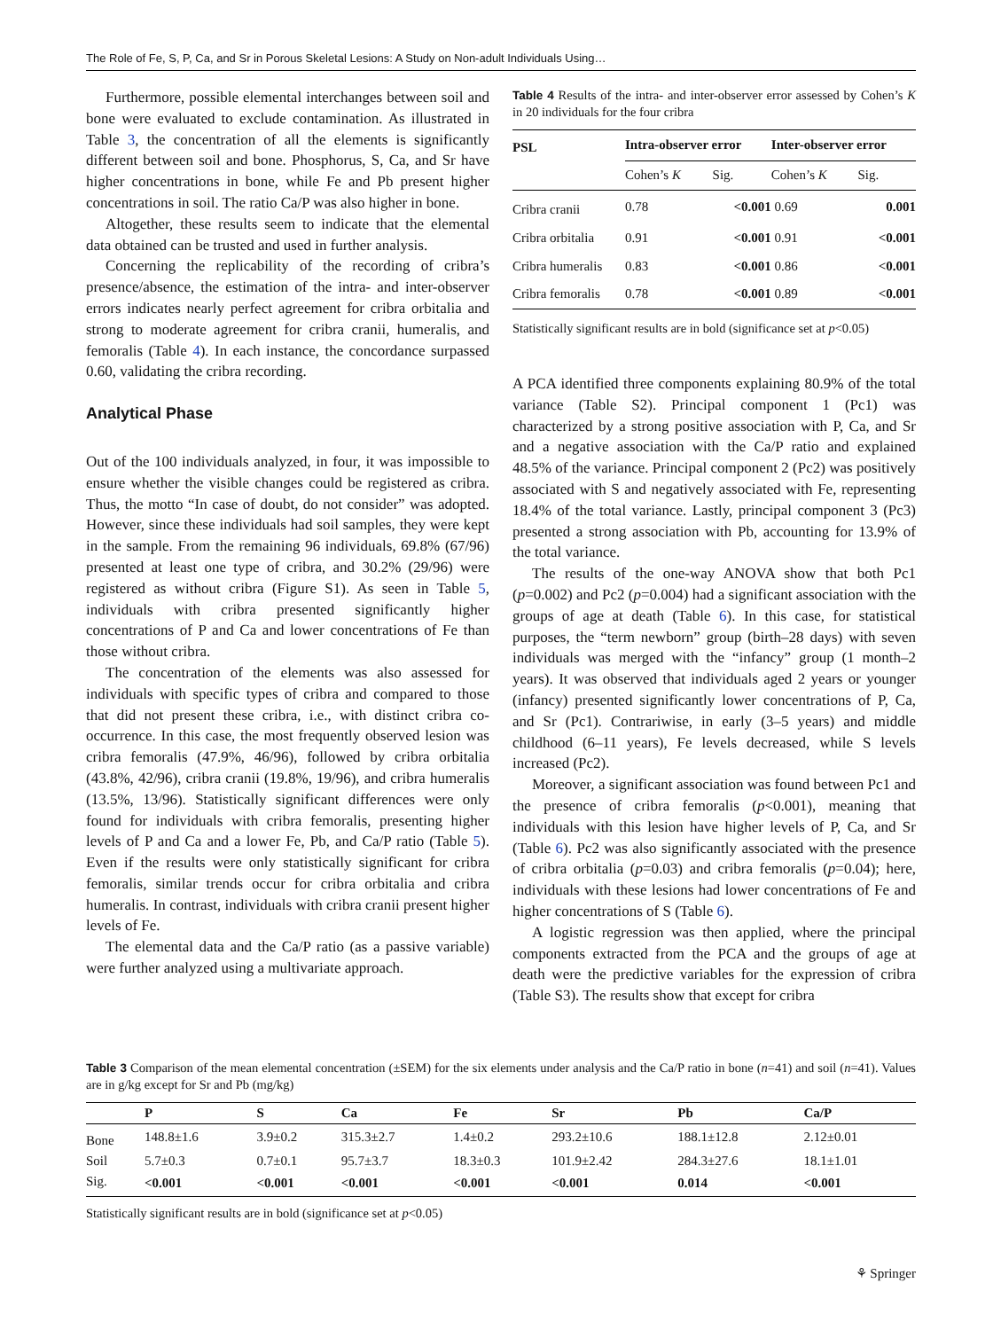The Role of Fe, S, P, Ca, and Sr in Porous Skeletal Lesions: A Study on Non-adult Individuals Using…
Furthermore, possible elemental interchanges between soil and bone were evaluated to exclude contamination. As illustrated in Table 3, the concentration of all the elements is significantly different between soil and bone. Phosphorus, S, Ca, and Sr have higher concentrations in bone, while Fe and Pb present higher concentrations in soil. The ratio Ca/P was also higher in bone.
Altogether, these results seem to indicate that the elemental data obtained can be trusted and used in further analysis.
Concerning the replicability of the recording of cribra’s presence/absence, the estimation of the intra- and inter-observer errors indicates nearly perfect agreement for cribra orbitalia and strong to moderate agreement for cribra cranii, humeralis, and femoralis (Table 4). In each instance, the concordance surpassed 0.60, validating the cribra recording.
Analytical Phase
Out of the 100 individuals analyzed, in four, it was impossible to ensure whether the visible changes could be registered as cribra. Thus, the motto “In case of doubt, do not consider” was adopted. However, since these individuals had soil samples, they were kept in the sample. From the remaining 96 individuals, 69.8% (67/96) presented at least one type of cribra, and 30.2% (29/96) were registered as without cribra (Figure S1). As seen in Table 5, individuals with cribra presented significantly higher concentrations of P and Ca and lower concentrations of Fe than those without cribra.
The concentration of the elements was also assessed for individuals with specific types of cribra and compared to those that did not present these cribra, i.e., with distinct cribra co-occurrence. In this case, the most frequently observed lesion was cribra femoralis (47.9%, 46/96), followed by cribra orbitalia (43.8%, 42/96), cribra cranii (19.8%, 19/96), and cribra humeralis (13.5%, 13/96). Statistically significant differences were only found for individuals with cribra femoralis, presenting higher levels of P and Ca and a lower Fe, Pb, and Ca/P ratio (Table 5). Even if the results were only statistically significant for cribra femoralis, similar trends occur for cribra orbitalia and cribra humeralis. In contrast, individuals with cribra cranii present higher levels of Fe.
The elemental data and the Ca/P ratio (as a passive variable) were further analyzed using a multivariate approach.
Table 4 Results of the intra- and inter-observer error assessed by Cohen’s K in 20 individuals for the four cribra
| PSL | Intra-observer error | | Inter-observer error | |
| --- | --- | --- | --- | --- |
| | Cohen’s K | Sig. | Cohen’s K | Sig. |
| Cribra cranii | 0.78 | <0.001 | 0.69 | 0.001 |
| Cribra orbitalia | 0.91 | <0.001 | 0.91 | <0.001 |
| Cribra humeralis | 0.83 | <0.001 | 0.86 | <0.001 |
| Cribra femoralis | 0.78 | <0.001 | 0.89 | <0.001 |
Statistically significant results are in bold (significance set at p<0.05)
A PCA identified three components explaining 80.9% of the total variance (Table S2). Principal component 1 (Pc1) was characterized by a strong positive association with P, Ca, and Sr and a negative association with the Ca/P ratio and explained 48.5% of the variance. Principal component 2 (Pc2) was positively associated with S and negatively associated with Fe, representing 18.4% of the total variance. Lastly, principal component 3 (Pc3) presented a strong association with Pb, accounting for 13.9% of the total variance.
The results of the one-way ANOVA show that both Pc1 (p=0.002) and Pc2 (p=0.004) had a significant association with the groups of age at death (Table 6). In this case, for statistical purposes, the “term newborn” group (birth–28 days) with seven individuals was merged with the “infancy” group (1 month–2 years). It was observed that individuals aged 2 years or younger (infancy) presented significantly lower concentrations of P, Ca, and Sr (Pc1). Contrariwise, in early (3–5 years) and middle childhood (6–11 years), Fe levels decreased, while S levels increased (Pc2).
Moreover, a significant association was found between Pc1 and the presence of cribra femoralis (p<0.001), meaning that individuals with this lesion have higher levels of P, Ca, and Sr (Table 6). Pc2 was also significantly associated with the presence of cribra orbitalia (p=0.03) and cribra femoralis (p=0.04); here, individuals with these lesions had lower concentrations of Fe and higher concentrations of S (Table 6).
A logistic regression was then applied, where the principal components extracted from the PCA and the groups of age at death were the predictive variables for the expression of cribra (Table S3). The results show that except for cribra
Table 3 Comparison of the mean elemental concentration (±SEM) for the six elements under analysis and the Ca/P ratio in bone (n=41) and soil (n=41). Values are in g/kg except for Sr and Pb (mg/kg)
| | P | S | Ca | Fe | Sr | Pb | Ca/P |
| --- | --- | --- | --- | --- | --- | --- | --- |
| Bone | 148.8±1.6 | 3.9±0.2 | 315.3±2.7 | 1.4±0.2 | 293.2±10.6 | 188.1±12.8 | 2.12±0.01 |
| Soil | 5.7±0.3 | 0.7±0.1 | 95.7±3.7 | 18.3±0.3 | 101.9±2.42 | 284.3±27.6 | 18.1±1.01 |
| Sig. | <0.001 | <0.001 | <0.001 | <0.001 | <0.001 | 0.014 | <0.001 |
Statistically significant results are in bold (significance set at p<0.05)
⚘ Springer